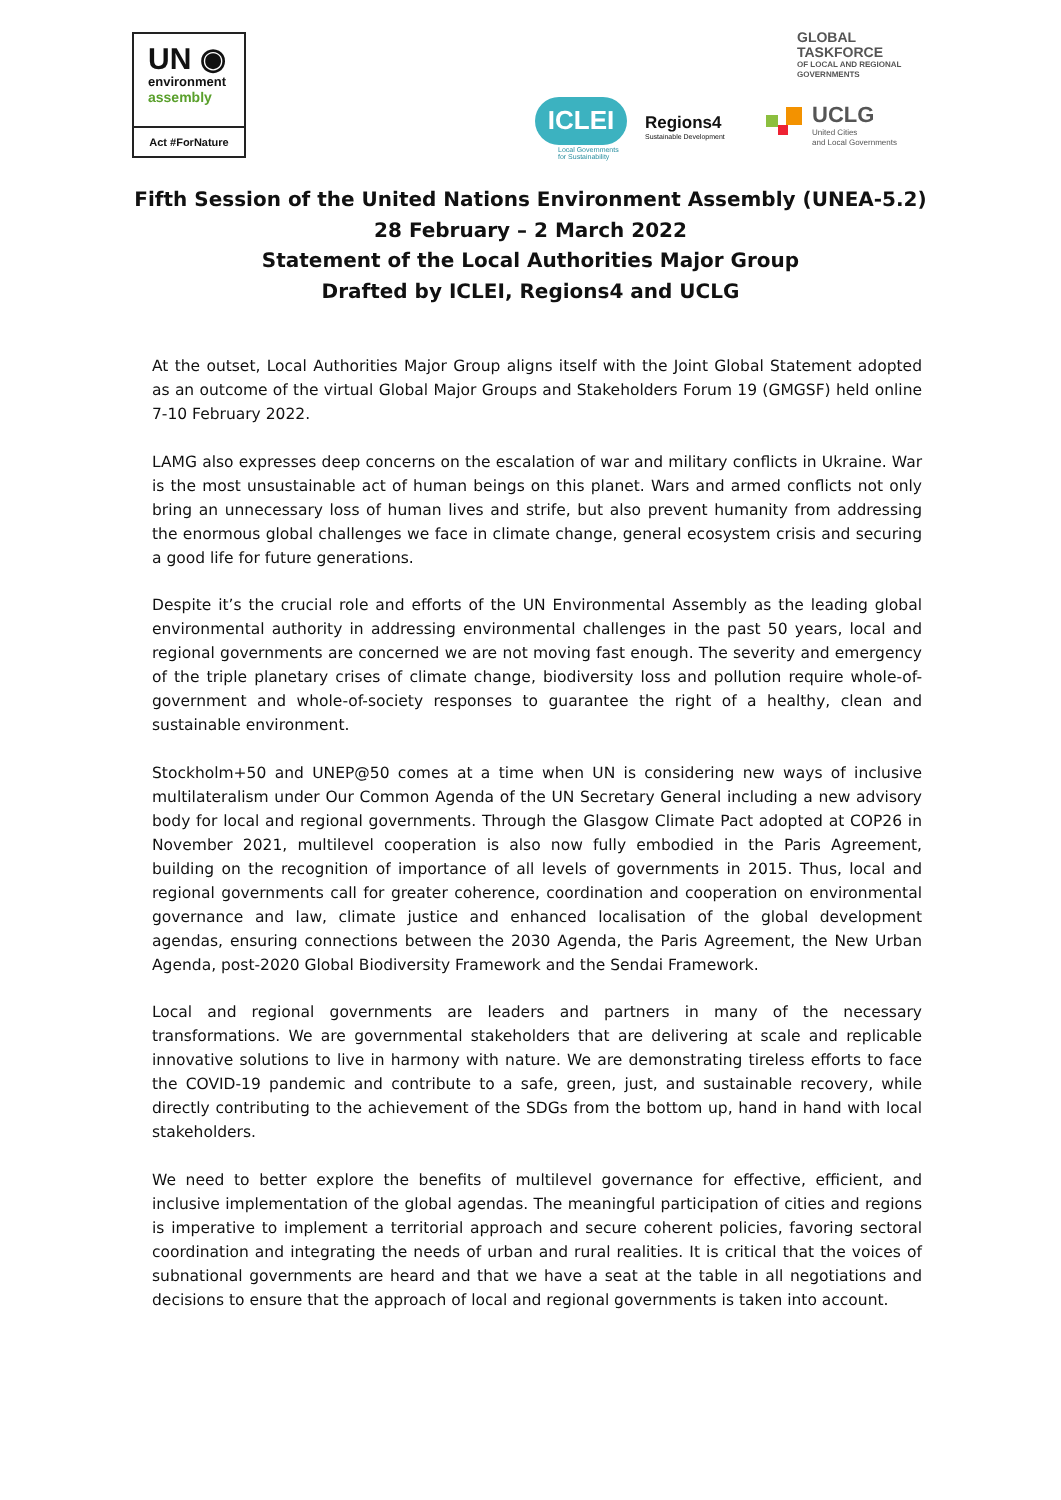UN ◉
environment
assembly
Act #ForNature
GLOBAL
TASKFORCE
OF LOCAL AND REGIONAL
GOVERNMENTS
ICLEI
Local Governments
for Sustainability
Regions4
Sustainable Development
UCLG
United Cities
and Local Governments
Fifth Session of the United Nations Environment Assembly (UNEA-5.2)
28 February – 2 March 2022
Statement of the Local Authorities Major Group
Drafted by ICLEI, Regions4 and UCLG
At the outset, Local Authorities Major Group aligns itself with the Joint Global Statement adopted as an outcome of the virtual Global Major Groups and Stakeholders Forum 19 (GMGSF) held online 7-10 February 2022.
LAMG also expresses deep concerns on the escalation of war and military conflicts in Ukraine. War is the most unsustainable act of human beings on this planet. Wars and armed conflicts not only bring an unnecessary loss of human lives and strife, but also prevent humanity from addressing the enormous global challenges we face in climate change, general ecosystem crisis and securing a good life for future generations.
Despite it’s the crucial role and efforts of the UN Environmental Assembly as the leading global environmental authority in addressing environmental challenges in the past 50 years, local and regional governments are concerned we are not moving fast enough. The severity and emergency of the triple planetary crises of climate change, biodiversity loss and pollution require whole-of-government and whole-of-society responses to guarantee the right of a healthy, clean and sustainable environment.
Stockholm+50 and UNEP@50 comes at a time when UN is considering new ways of inclusive multilateralism under Our Common Agenda of the UN Secretary General including a new advisory body for local and regional governments. Through the Glasgow Climate Pact adopted at COP26 in November 2021, multilevel cooperation is also now fully embodied in the Paris Agreement, building on the recognition of importance of all levels of governments in 2015. Thus, local and regional governments call for greater coherence, coordination and cooperation on environmental governance and law, climate justice and enhanced localisation of the global development agendas, ensuring connections between the 2030 Agenda, the Paris Agreement, the New Urban Agenda, post-2020 Global Biodiversity Framework and the Sendai Framework.
Local and regional governments are leaders and partners in many of the necessary transformations. We are governmental stakeholders that are delivering at scale and replicable innovative solutions to live in harmony with nature. We are demonstrating tireless efforts to face the COVID-19 pandemic and contribute to a safe, green, just, and sustainable recovery, while directly contributing to the achievement of the SDGs from the bottom up, hand in hand with local stakeholders.
We need to better explore the benefits of multilevel governance for effective, efficient, and inclusive implementation of the global agendas. The meaningful participation of cities and regions is imperative to implement a territorial approach and secure coherent policies, favoring sectoral coordination and integrating the needs of urban and rural realities. It is critical that the voices of subnational governments are heard and that we have a seat at the table in all negotiations and decisions to ensure that the approach of local and regional governments is taken into account.